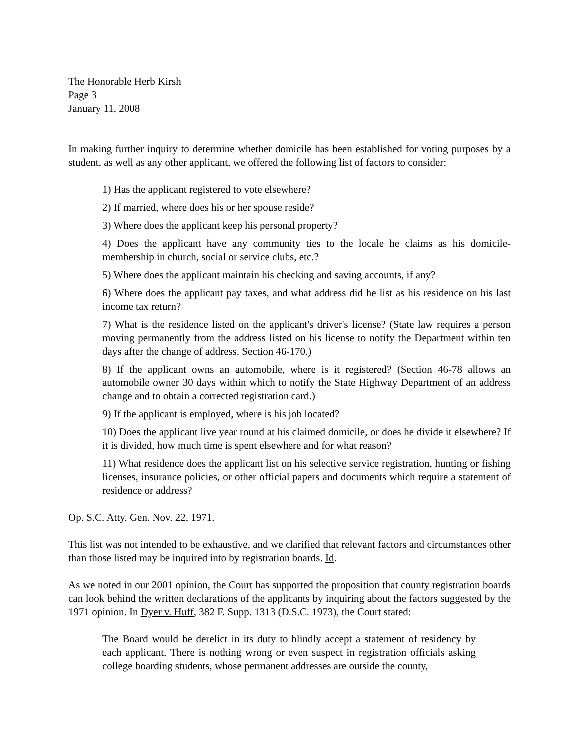The Honorable Herb Kirsh
Page 3
January 11, 2008
In making further inquiry to determine whether domicile has been established for voting purposes by a student, as well as any other applicant, we offered the following list of factors to consider:
1) Has the applicant registered to vote elsewhere?
2) If married, where does his or her spouse reside?
3) Where does the applicant keep his personal property?
4) Does the applicant have any community ties to the locale he claims as his domicile-membership in church, social or service clubs, etc.?
5) Where does the applicant maintain his checking and saving accounts, if any?
6) Where does the applicant pay taxes, and what address did he list as his residence on his last income tax return?
7) What is the residence listed on the applicant's driver's license? (State law requires a person moving permanently from the address listed on his license to notify the Department within ten days after the change of address. Section 46-170.)
8) If the applicant owns an automobile, where is it registered? (Section 46-78 allows an automobile owner 30 days within which to notify the State Highway Department of an address change and to obtain a corrected registration card.)
9) If the applicant is employed, where is his job located?
10) Does the applicant live year round at his claimed domicile, or does he divide it elsewhere? If it is divided, how much time is spent elsewhere and for what reason?
11) What residence does the applicant list on his selective service registration, hunting or fishing licenses, insurance policies, or other official papers and documents which require a statement of residence or address?
Op. S.C. Atty. Gen. Nov. 22, 1971.
This list was not intended to be exhaustive, and we clarified that relevant factors and circumstances other than those listed may be inquired into by registration boards. Id.
As we noted in our 2001 opinion, the Court has supported the proposition that county registration boards can look behind the written declarations of the applicants by inquiring about the factors suggested by the 1971 opinion. In Dyer v. Huff, 382 F. Supp. 1313 (D.S.C. 1973), the Court stated:
The Board would be derelict in its duty to blindly accept a statement of residency by each applicant. There is nothing wrong or even suspect in registration officials asking college boarding students, whose permanent addresses are outside the county,